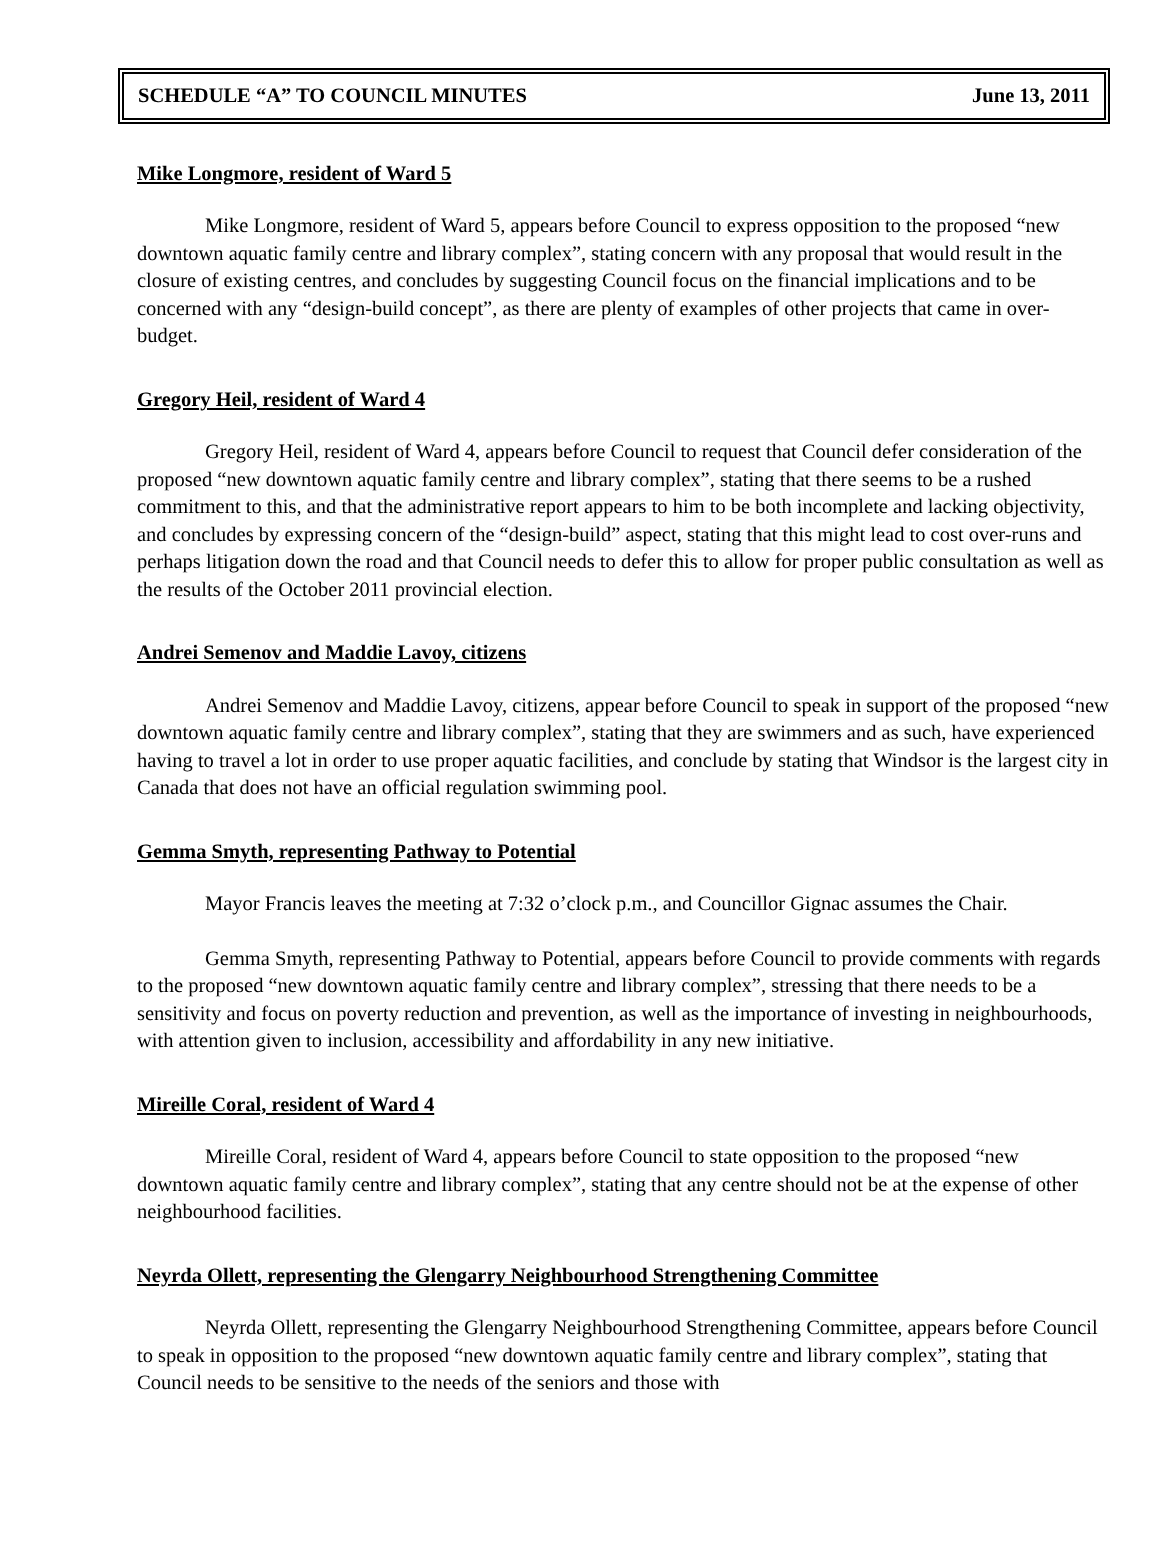SCHEDULE “A” TO COUNCIL MINUTES June 13, 2011
Mike Longmore, resident of Ward 5
Mike Longmore, resident of Ward 5, appears before Council to express opposition to the proposed “new downtown aquatic family centre and library complex”, stating concern with any proposal that would result in the closure of existing centres, and concludes by suggesting Council focus on the financial implications and to be concerned with any “design-build concept”, as there are plenty of examples of other projects that came in over-budget.
Gregory Heil, resident of Ward 4
Gregory Heil, resident of Ward 4, appears before Council to request that Council defer consideration of the proposed “new downtown aquatic family centre and library complex”, stating that there seems to be a rushed commitment to this, and that the administrative report appears to him to be both incomplete and lacking objectivity, and concludes by expressing concern of the “design-build” aspect, stating that this might lead to cost over-runs and perhaps litigation down the road and that Council needs to defer this to allow for proper public consultation as well as the results of the October 2011 provincial election.
Andrei Semenov and Maddie Lavoy, citizens
Andrei Semenov and Maddie Lavoy, citizens, appear before Council to speak in support of the proposed “new downtown aquatic family centre and library complex”, stating that they are swimmers and as such, have experienced having to travel a lot in order to use proper aquatic facilities, and conclude by stating that Windsor is the largest city in Canada that does not have an official regulation swimming pool.
Gemma Smyth, representing Pathway to Potential
Mayor Francis leaves the meeting at 7:32 o’clock p.m., and Councillor Gignac assumes the Chair.
Gemma Smyth, representing Pathway to Potential, appears before Council to provide comments with regards to the proposed “new downtown aquatic family centre and library complex”, stressing that there needs to be a sensitivity and focus on poverty reduction and prevention, as well as the importance of investing in neighbourhoods, with attention given to inclusion, accessibility and affordability in any new initiative.
Mireille Coral, resident of Ward 4
Mireille Coral, resident of Ward 4, appears before Council to state opposition to the proposed “new downtown aquatic family centre and library complex”, stating that any centre should not be at the expense of other neighbourhood facilities.
Neyrda Ollett, representing the Glengarry Neighbourhood Strengthening Committee
Neyrda Ollett, representing the Glengarry Neighbourhood Strengthening Committee, appears before Council to speak in opposition to the proposed “new downtown aquatic family centre and library complex”, stating that Council needs to be sensitive to the needs of the seniors and those with